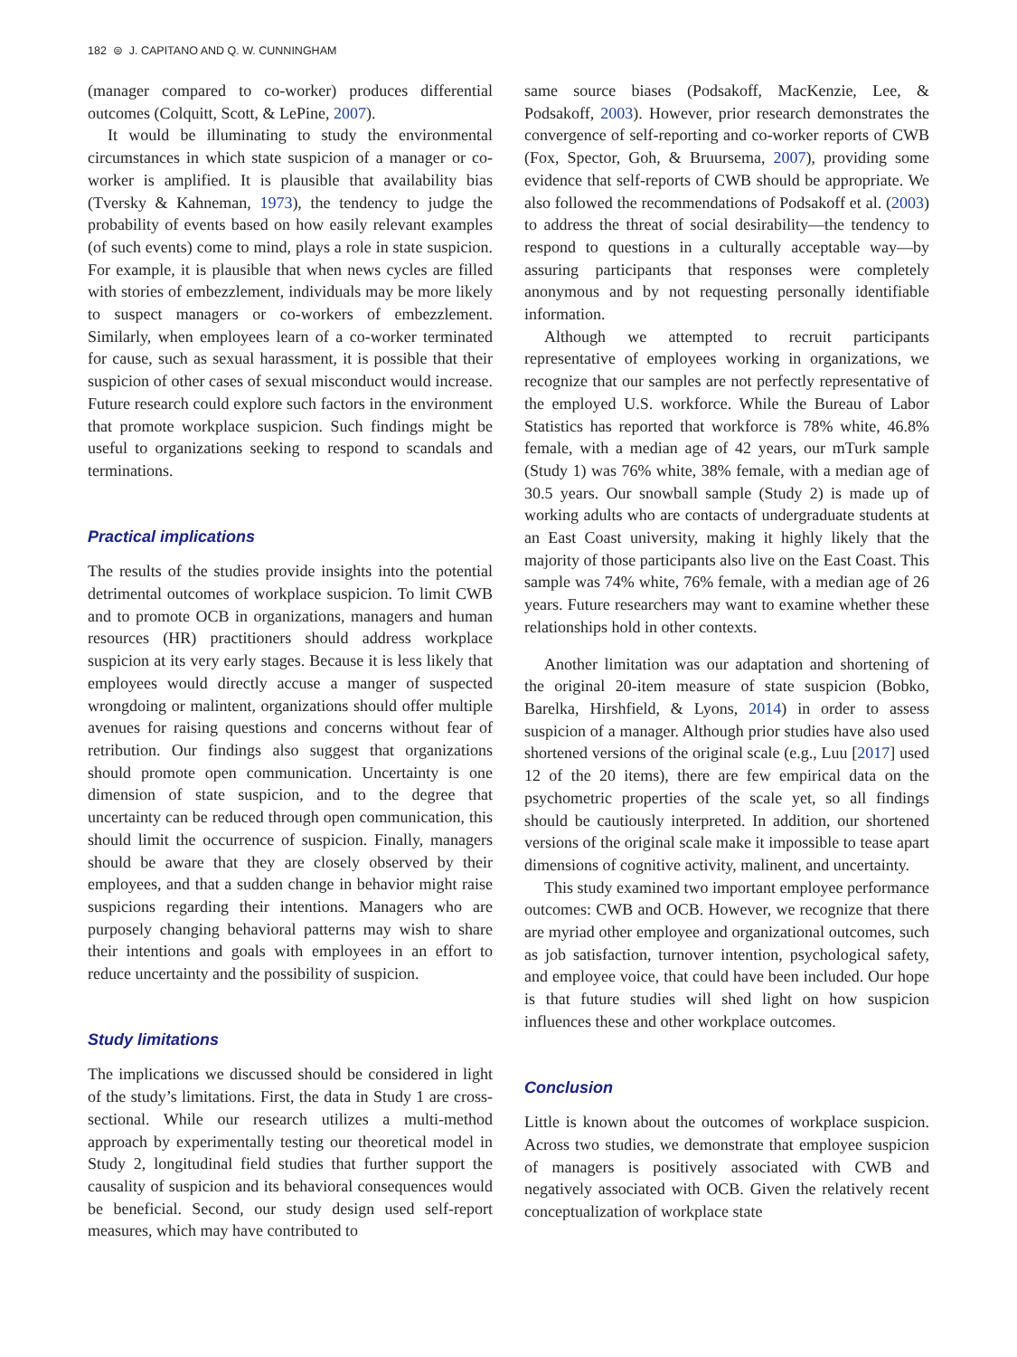182 ⊜ J. CAPITANO AND Q. W. CUNNINGHAM
(manager compared to co-worker) produces differential outcomes (Colquitt, Scott, & LePine, 2007).
It would be illuminating to study the environmental circumstances in which state suspicion of a manager or co-worker is amplified. It is plausible that availability bias (Tversky & Kahneman, 1973), the tendency to judge the probability of events based on how easily relevant examples (of such events) come to mind, plays a role in state suspicion. For example, it is plausible that when news cycles are filled with stories of embezzlement, individuals may be more likely to suspect managers or co-workers of embezzlement. Similarly, when employees learn of a co-worker terminated for cause, such as sexual harassment, it is possible that their suspicion of other cases of sexual misconduct would increase. Future research could explore such factors in the environment that promote workplace suspicion. Such findings might be useful to organizations seeking to respond to scandals and terminations.
Practical implications
The results of the studies provide insights into the potential detrimental outcomes of workplace suspicion. To limit CWB and to promote OCB in organizations, managers and human resources (HR) practitioners should address workplace suspicion at its very early stages. Because it is less likely that employees would directly accuse a manger of suspected wrongdoing or malintent, organizations should offer multiple avenues for raising questions and concerns without fear of retribution. Our findings also suggest that organizations should promote open communication. Uncertainty is one dimension of state suspicion, and to the degree that uncertainty can be reduced through open communication, this should limit the occurrence of suspicion. Finally, managers should be aware that they are closely observed by their employees, and that a sudden change in behavior might raise suspicions regarding their intentions. Managers who are purposely changing behavioral patterns may wish to share their intentions and goals with employees in an effort to reduce uncertainty and the possibility of suspicion.
Study limitations
The implications we discussed should be considered in light of the study’s limitations. First, the data in Study 1 are cross-sectional. While our research utilizes a multi-method approach by experimentally testing our theoretical model in Study 2, longitudinal field studies that further support the causality of suspicion and its behavioral consequences would be beneficial. Second, our study design used self-report measures, which may have contributed to
same source biases (Podsakoff, MacKenzie, Lee, & Podsakoff, 2003). However, prior research demonstrates the convergence of self-reporting and co-worker reports of CWB (Fox, Spector, Goh, & Bruursema, 2007), providing some evidence that self-reports of CWB should be appropriate. We also followed the recommendations of Podsakoff et al. (2003) to address the threat of social desirability—the tendency to respond to questions in a culturally acceptable way—by assuring participants that responses were completely anonymous and by not requesting personally identifiable information.
Although we attempted to recruit participants representative of employees working in organizations, we recognize that our samples are not perfectly representative of the employed U.S. workforce. While the Bureau of Labor Statistics has reported that workforce is 78% white, 46.8% female, with a median age of 42 years, our mTurk sample (Study 1) was 76% white, 38% female, with a median age of 30.5 years. Our snowball sample (Study 2) is made up of working adults who are contacts of undergraduate students at an East Coast university, making it highly likely that the majority of those participants also live on the East Coast. This sample was 74% white, 76% female, with a median age of 26 years. Future researchers may want to examine whether these relationships hold in other contexts.
Another limitation was our adaptation and shortening of the original 20-item measure of state suspicion (Bobko, Barelka, Hirshfield, & Lyons, 2014) in order to assess suspicion of a manager. Although prior studies have also used shortened versions of the original scale (e.g., Luu [2017] used 12 of the 20 items), there are few empirical data on the psychometric properties of the scale yet, so all findings should be cautiously interpreted. In addition, our shortened versions of the original scale make it impossible to tease apart dimensions of cognitive activity, malinent, and uncertainty.
This study examined two important employee performance outcomes: CWB and OCB. However, we recognize that there are myriad other employee and organizational outcomes, such as job satisfaction, turnover intention, psychological safety, and employee voice, that could have been included. Our hope is that future studies will shed light on how suspicion influences these and other workplace outcomes.
Conclusion
Little is known about the outcomes of workplace suspicion. Across two studies, we demonstrate that employee suspicion of managers is positively associated with CWB and negatively associated with OCB. Given the relatively recent conceptualization of workplace state